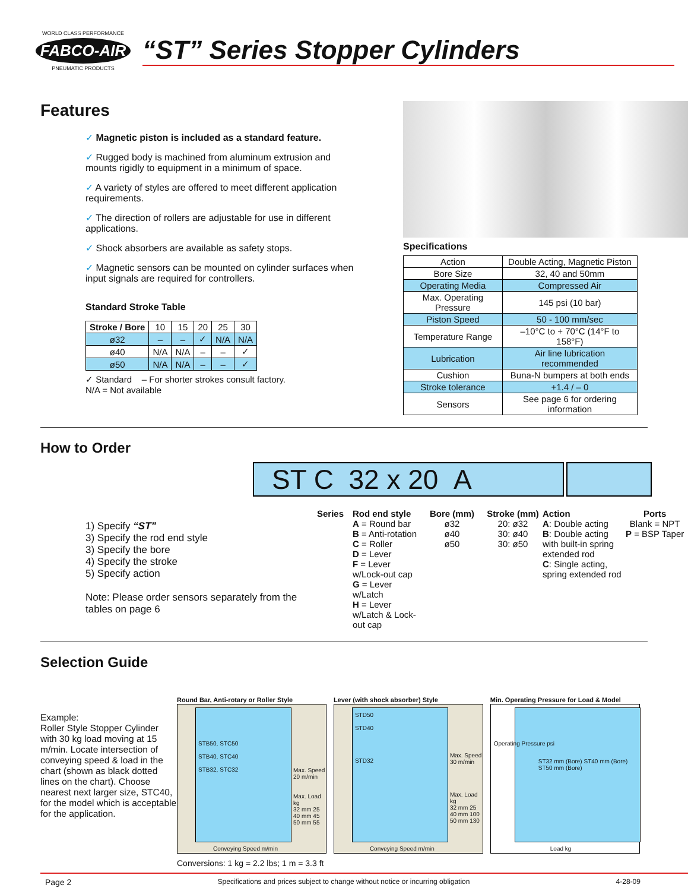WORLD CLASS PERFORMANCE
FABCO-AIR
PNEUMATIC PRODUCTS
“ST” Series Stopper Cylinders
Features
✓ Magnetic piston is included as a standard feature.
✓ Rugged body is machined from aluminum extrusion and mounts rigidly to equipment in a minimum of space.
✓ A variety of styles are offered to meet different application requirements.
✓ The direction of rollers are adjustable for use in different applications.
✓ Shock absorbers are available as safety stops.
✓ Magnetic sensors can be mounted on cylinder surfaces when input signals are required for controllers.
Standard Stroke Table
| Stroke / Bore | 10 | 15 | 20 | 25 | 30 |
| ø32 | – | – | ✓ | N/A | N/A |
| ø40 | N/A | N/A | – | – | ✓ |
| ø50 | N/A | N/A | – | – | ✓ |
✓ Standard – For shorter strokes consult factory.
N/A = Not available
Specifications
| Action | Double Acting, Magnetic Piston |
| Bore Size | 32, 40 and 50mm |
| Operating Media | Compressed Air |
| Max. Operating Pressure | 145 psi (10 bar) |
| Piston Speed | 50 - 100 mm/sec |
| Temperature Range | –10°C to + 70°C (14°F to 158°F) |
| Lubrication | Air line lubrication recommended |
| Cushion | Buna-N bumpers at both ends |
| Stroke tolerance | +1.4 / – 0 |
| Sensors | See page 6 for ordering information |
How to Order
ST C 32 x 20 A
1) Specify “ST”
3) Specify the rod end style
3) Specify the bore
4) Specify the stroke
5) Specify action
Note: Please order sensors separately from the tables on page 6
Series Rod end style
A = Round bar
B = Anti-rotation
C = Roller
D = Lever
F = Lever w/Lock-out cap
G = Lever w/Latch
H = Lever w/Latch & Lock-out cap
Bore (mm)
ø32
ø40
ø50
Stroke (mm)
20: ø32
30: ø40
30: ø50
Action
A: Double acting
B: Double acting with built-in spring extended rod
C: Single acting, spring extended rod
Ports
Blank = NPT
P = BSP Taper
Selection Guide
Example:
Roller Style Stopper Cylinder with 30 kg load moving at 15 m/min. Locate intersection of conveying speed & load in the chart (shown as black dotted lines on the chart). Choose nearest next larger size, STC40, for the model which is acceptable for the application.
Round Bar, Anti-rotary or Roller Style
STB50, STC50
STB40, STC40
STB32, STC32
Max. Speed
20 m/min
Max. Load kg
32 mm 25
40 mm 45
50 mm 55
Conveying Speed m/min
Lever (with shock absorber) Style
STD50
STD40
STD32
Max. Speed
30 m/min
Max. Load kg
32 mm 25
40 mm 100
50 mm 130
Conveying Speed m/min
Min. Operating Pressure for Load & Model
ST32 mm (Bore) ST40 mm (Bore) ST50 mm (Bore)
Operating Pressure psi
Load kg
Conversions: 1 kg = 2.2 lbs; 1 m = 3.3 ft
Page 2 Specifications and prices subject to change without notice or incurring obligation 4-28-09